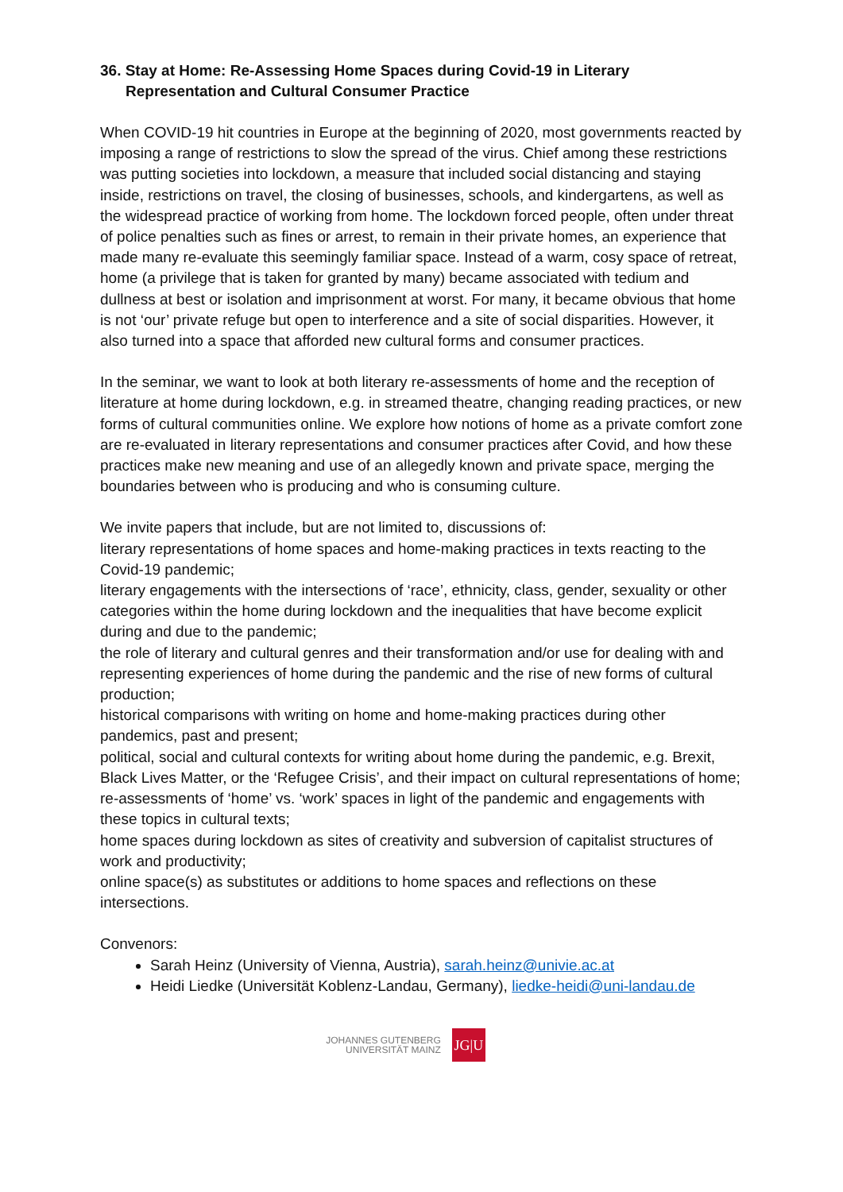36. Stay at Home: Re-Assessing Home Spaces during Covid-19 in Literary Representation and Cultural Consumer Practice
When COVID-19 hit countries in Europe at the beginning of 2020, most governments reacted by imposing a range of restrictions to slow the spread of the virus. Chief among these restrictions was putting societies into lockdown, a measure that included social distancing and staying inside, restrictions on travel, the closing of businesses, schools, and kindergartens, as well as the widespread practice of working from home. The lockdown forced people, often under threat of police penalties such as fines or arrest, to remain in their private homes, an experience that made many re-evaluate this seemingly familiar space. Instead of a warm, cosy space of retreat, home (a privilege that is taken for granted by many) became associated with tedium and dullness at best or isolation and imprisonment at worst. For many, it became obvious that home is not ‘our’ private refuge but open to interference and a site of social disparities. However, it also turned into a space that afforded new cultural forms and consumer practices.
In the seminar, we want to look at both literary re-assessments of home and the reception of literature at home during lockdown, e.g. in streamed theatre, changing reading practices, or new forms of cultural communities online. We explore how notions of home as a private comfort zone are re-evaluated in literary representations and consumer practices after Covid, and how these practices make new meaning and use of an allegedly known and private space, merging the boundaries between who is producing and who is consuming culture.
We invite papers that include, but are not limited to, discussions of:
literary representations of home spaces and home-making practices in texts reacting to the Covid-19 pandemic;
literary engagements with the intersections of ‘race’, ethnicity, class, gender, sexuality or other categories within the home during lockdown and the inequalities that have become explicit during and due to the pandemic;
the role of literary and cultural genres and their transformation and/or use for dealing with and representing experiences of home during the pandemic and the rise of new forms of cultural production;
historical comparisons with writing on home and home-making practices during other pandemics, past and present;
political, social and cultural contexts for writing about home during the pandemic, e.g. Brexit, Black Lives Matter, or the ‘Refugee Crisis’, and their impact on cultural representations of home;
re-assessments of ‘home’ vs. ‘work’ spaces in light of the pandemic and engagements with these topics in cultural texts;
home spaces during lockdown as sites of creativity and subversion of capitalist structures of work and productivity;
online space(s) as substitutes or additions to home spaces and reflections on these intersections.
Convenors:
Sarah Heinz (University of Vienna, Austria), sarah.heinz@univie.ac.at
Heidi Liedke (Universität Koblenz-Landau, Germany), liedke-heidi@uni-landau.de
JOHANNES GUTENBERG
UNIVERSITÄT MAINZ
JG|U